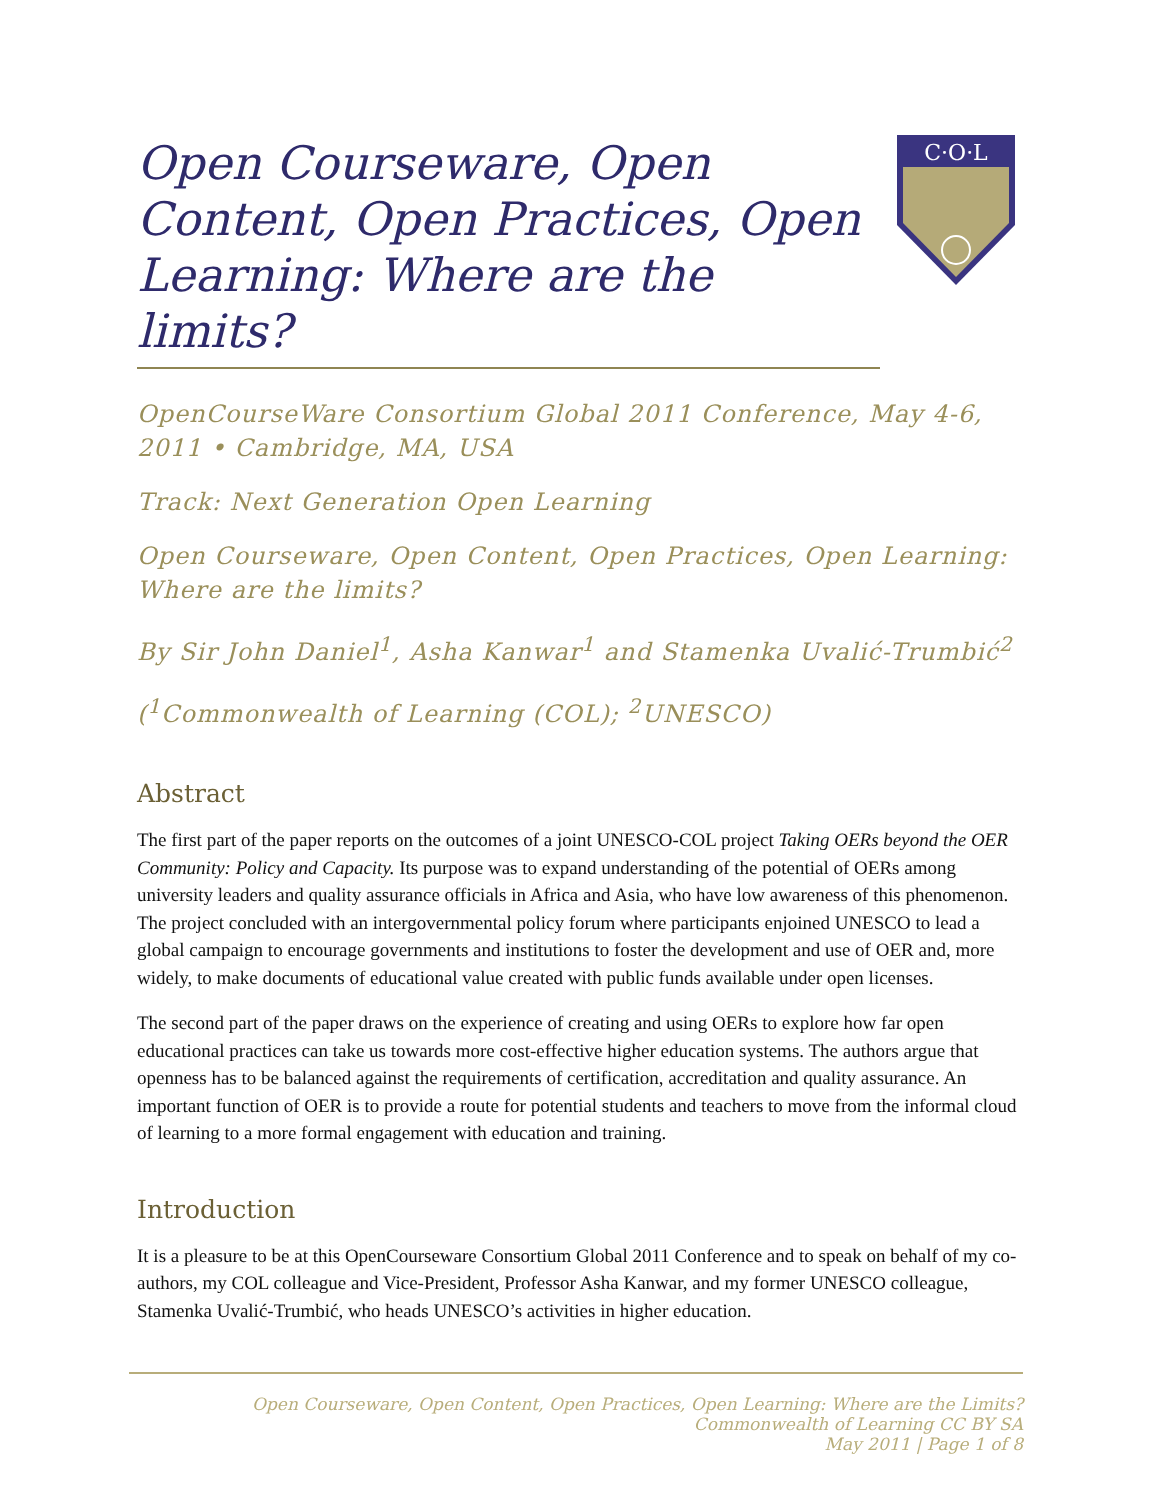Open Courseware, Open Content, Open Practices, Open Learning: Where are the limits?
C·O·L
OpenCourseWare Consortium Global 2011 Conference, May 4-6, 2011 • Cambridge, MA, USA
Track: Next Generation Open Learning
Open Courseware, Open Content, Open Practices, Open Learning: Where are the limits?
By Sir John Daniel<sup>1</sup>, Asha Kanwar<sup>1</sup> and Stamenka Uvalić-Trumbić<sup>2</sup>
(<sup>1</sup>Commonwealth of Learning (COL); <sup>2</sup>UNESCO)
Abstract
The first part of the paper reports on the outcomes of a joint UNESCO-COL project Taking OERs beyond the OER Community: Policy and Capacity. Its purpose was to expand understanding of the potential of OERs among university leaders and quality assurance officials in Africa and Asia, who have low awareness of this phenomenon. The project concluded with an intergovernmental policy forum where participants enjoined UNESCO to lead a global campaign to encourage governments and institutions to foster the development and use of OER and, more widely, to make documents of educational value created with public funds available under open licenses.
The second part of the paper draws on the experience of creating and using OERs to explore how far open educational practices can take us towards more cost-effective higher education systems. The authors argue that openness has to be balanced against the requirements of certification, accreditation and quality assurance. An important function of OER is to provide a route for potential students and teachers to move from the informal cloud of learning to a more formal engagement with education and training.
Introduction
It is a pleasure to be at this OpenCourseware Consortium Global 2011 Conference and to speak on behalf of my co-authors, my COL colleague and Vice-President, Professor Asha Kanwar, and my former UNESCO colleague, Stamenka Uvalić-Trumbić, who heads UNESCO’s activities in higher education.
Open Courseware, Open Content, Open Practices, Open Learning: Where are the Limits?
Commonwealth of Learning CC BY SA
May 2011 | Page 1 of 8